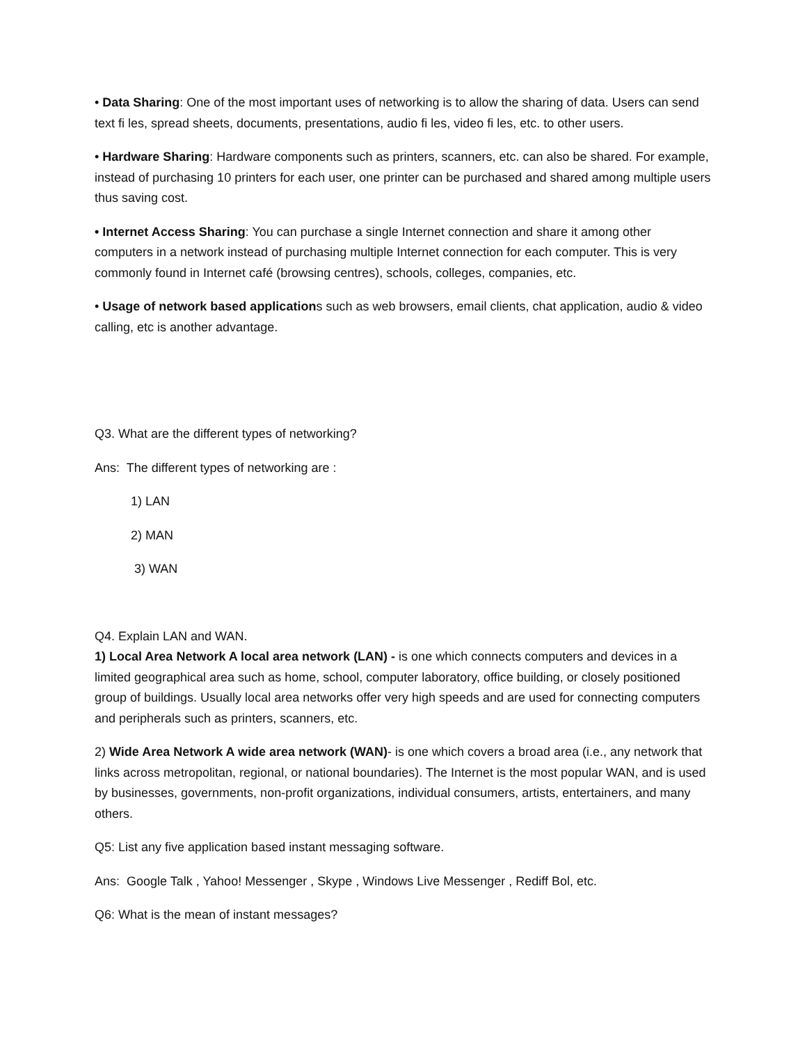• Data Sharing: One of the most important uses of networking is to allow the sharing of data. Users can send text fi les, spread sheets, documents, presentations, audio fi les, video fi les, etc. to other users.
• Hardware Sharing: Hardware components such as printers, scanners, etc. can also be shared. For example, instead of purchasing 10 printers for each user, one printer can be purchased and shared among multiple users thus saving cost.
• Internet Access Sharing: You can purchase a single Internet connection and share it among other computers in a network instead of purchasing multiple Internet connection for each computer. This is very commonly found in Internet café (browsing centres), schools, colleges, companies, etc.
• Usage of network based applications such as web browsers, email clients, chat application, audio & video calling, etc is another advantage.
Q3. What are the different types of networking?
Ans: The different types of networking are :
1) LAN
2) MAN
3) WAN
Q4. Explain LAN and WAN.
1) Local Area Network A local area network (LAN) - is one which connects computers and devices in a limited geographical area such as home, school, computer laboratory, office building, or closely positioned group of buildings. Usually local area networks offer very high speeds and are used for connecting computers and peripherals such as printers, scanners, etc.
2) Wide Area Network A wide area network (WAN)- is one which covers a broad area (i.e., any network that links across metropolitan, regional, or national boundaries). The Internet is the most popular WAN, and is used by businesses, governments, non-profit organizations, individual consumers, artists, entertainers, and many others.
Q5: List any five application based instant messaging software.
Ans: Google Talk , Yahoo! Messenger , Skype , Windows Live Messenger , Rediff Bol, etc.
Q6: What is the mean of instant messages?